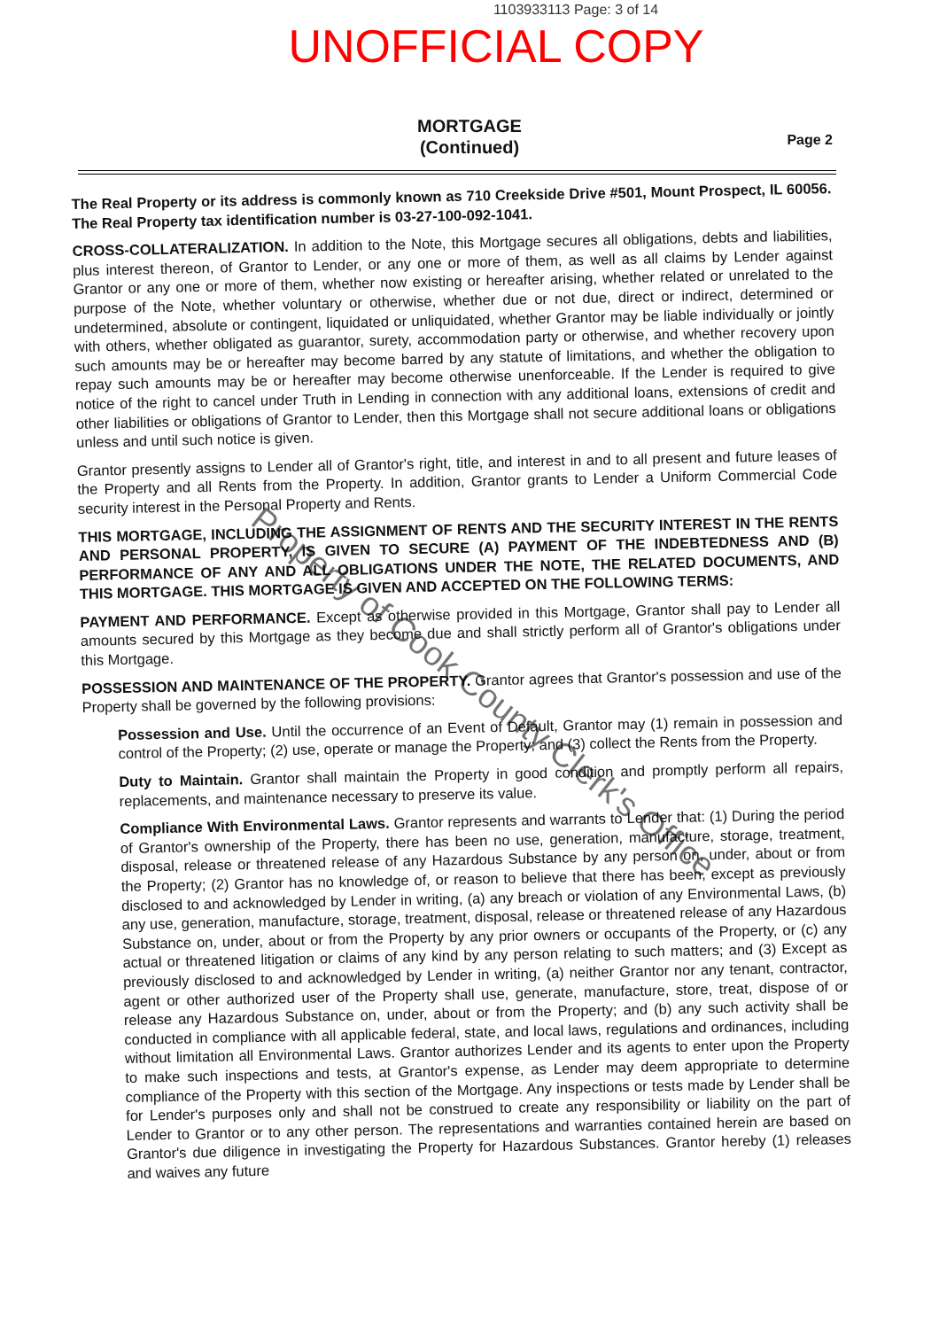1103933113 Page: 3 of 14
UNOFFICIAL COPY
MORTGAGE
(Continued)
Page 2
The Real Property or its address is commonly known as 710 Creekside Drive #501, Mount Prospect, IL 60056. The Real Property tax identification number is 03-27-100-092-1041.
CROSS-COLLATERALIZATION. In addition to the Note, this Mortgage secures all obligations, debts and liabilities, plus interest thereon, of Grantor to Lender, or any one or more of them, as well as all claims by Lender against Grantor or any one or more of them, whether now existing or hereafter arising, whether related or unrelated to the purpose of the Note, whether voluntary or otherwise, whether due or not due, direct or indirect, determined or undetermined, absolute or contingent, liquidated or unliquidated, whether Grantor may be liable individually or jointly with others, whether obligated as guarantor, surety, accommodation party or otherwise, and whether recovery upon such amounts may be or hereafter may become barred by any statute of limitations, and whether the obligation to repay such amounts may be or hereafter may become otherwise unenforceable. If the Lender is required to give notice of the right to cancel under Truth in Lending in connection with any additional loans, extensions of credit and other liabilities or obligations of Grantor to Lender, then this Mortgage shall not secure additional loans or obligations unless and until such notice is given.
Grantor presently assigns to Lender all of Grantor's right, title, and interest in and to all present and future leases of the Property and all Rents from the Property. In addition, Grantor grants to Lender a Uniform Commercial Code security interest in the Personal Property and Rents.
THIS MORTGAGE, INCLUDING THE ASSIGNMENT OF RENTS AND THE SECURITY INTEREST IN THE RENTS AND PERSONAL PROPERTY, IS GIVEN TO SECURE (A) PAYMENT OF THE INDEBTEDNESS AND (B) PERFORMANCE OF ANY AND ALL OBLIGATIONS UNDER THE NOTE, THE RELATED DOCUMENTS, AND THIS MORTGAGE. THIS MORTGAGE IS GIVEN AND ACCEPTED ON THE FOLLOWING TERMS:
PAYMENT AND PERFORMANCE. Except as otherwise provided in this Mortgage, Grantor shall pay to Lender all amounts secured by this Mortgage as they become due and shall strictly perform all of Grantor's obligations under this Mortgage.
POSSESSION AND MAINTENANCE OF THE PROPERTY. Grantor agrees that Grantor's possession and use of the Property shall be governed by the following provisions:
Possession and Use. Until the occurrence of an Event of Default, Grantor may (1) remain in possession and control of the Property; (2) use, operate or manage the Property; and (3) collect the Rents from the Property.
Duty to Maintain. Grantor shall maintain the Property in good condition and promptly perform all repairs, replacements, and maintenance necessary to preserve its value.
Compliance With Environmental Laws. Grantor represents and warrants to Lender that: (1) During the period of Grantor's ownership of the Property, there has been no use, generation, manufacture, storage, treatment, disposal, release or threatened release of any Hazardous Substance by any person on, under, about or from the Property; (2) Grantor has no knowledge of, or reason to believe that there has been, except as previously disclosed to and acknowledged by Lender in writing, (a) any breach or violation of any Environmental Laws, (b) any use, generation, manufacture, storage, treatment, disposal, release or threatened release of any Hazardous Substance on, under, about or from the Property by any prior owners or occupants of the Property, or (c) any actual or threatened litigation or claims of any kind by any person relating to such matters; and (3) Except as previously disclosed to and acknowledged by Lender in writing, (a) neither Grantor nor any tenant, contractor, agent or other authorized user of the Property shall use, generate, manufacture, store, treat, dispose of or release any Hazardous Substance on, under, about or from the Property; and (b) any such activity shall be conducted in compliance with all applicable federal, state, and local laws, regulations and ordinances, including without limitation all Environmental Laws. Grantor authorizes Lender and its agents to enter upon the Property to make such inspections and tests, at Grantor's expense, as Lender may deem appropriate to determine compliance of the Property with this section of the Mortgage. Any inspections or tests made by Lender shall be for Lender's purposes only and shall not be construed to create any responsibility or liability on the part of Lender to Grantor or to any other person. The representations and warranties contained herein are based on Grantor's due diligence in investigating the Property for Hazardous Substances. Grantor hereby (1) releases and waives any future
Property of Cook County Clerk's Office